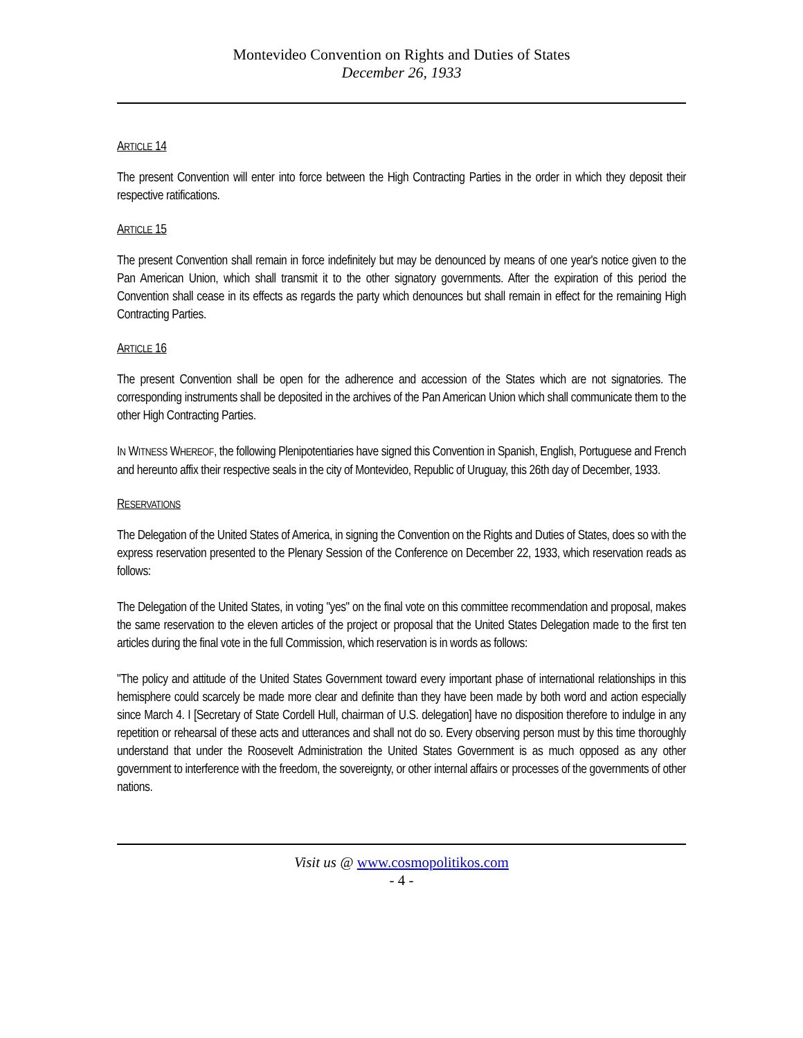Montevideo Convention on Rights and Duties of States
December 26, 1933
ARTICLE 14
The present Convention will enter into force between the High Contracting Parties in the order in which they deposit their respective ratifications.
ARTICLE 15
The present Convention shall remain in force indefinitely but may be denounced by means of one year's notice given to the Pan American Union, which shall transmit it to the other signatory governments. After the expiration of this period the Convention shall cease in its effects as regards the party which denounces but shall remain in effect for the remaining High Contracting Parties.
ARTICLE 16
The present Convention shall be open for the adherence and accession of the States which are not signatories. The corresponding instruments shall be deposited in the archives of the Pan American Union which shall communicate them to the other High Contracting Parties.
IN WITNESS WHEREOF, the following Plenipotentiaries have signed this Convention in Spanish, English, Portuguese and French and hereunto affix their respective seals in the city of Montevideo, Republic of Uruguay, this 26th day of December, 1933.
RESERVATIONS
The Delegation of the United States of America, in signing the Convention on the Rights and Duties of States, does so with the express reservation presented to the Plenary Session of the Conference on December 22, 1933, which reservation reads as follows:
The Delegation of the United States, in voting "yes" on the final vote on this committee recommendation and proposal, makes the same reservation to the eleven articles of the project or proposal that the United States Delegation made to the first ten articles during the final vote in the full Commission, which reservation is in words as follows:
"The policy and attitude of the United States Government toward every important phase of international relationships in this hemisphere could scarcely be made more clear and definite than they have been made by both word and action especially since March 4. I [Secretary of State Cordell Hull, chairman of U.S. delegation] have no disposition therefore to indulge in any repetition or rehearsal of these acts and utterances and shall not do so. Every observing person must by this time thoroughly understand that under the Roosevelt Administration the United States Government is as much opposed as any other government to interference with the freedom, the sovereignty, or other internal affairs or processes of the governments of other nations.
Visit us @ www.cosmopolitikos.com
- 4 -